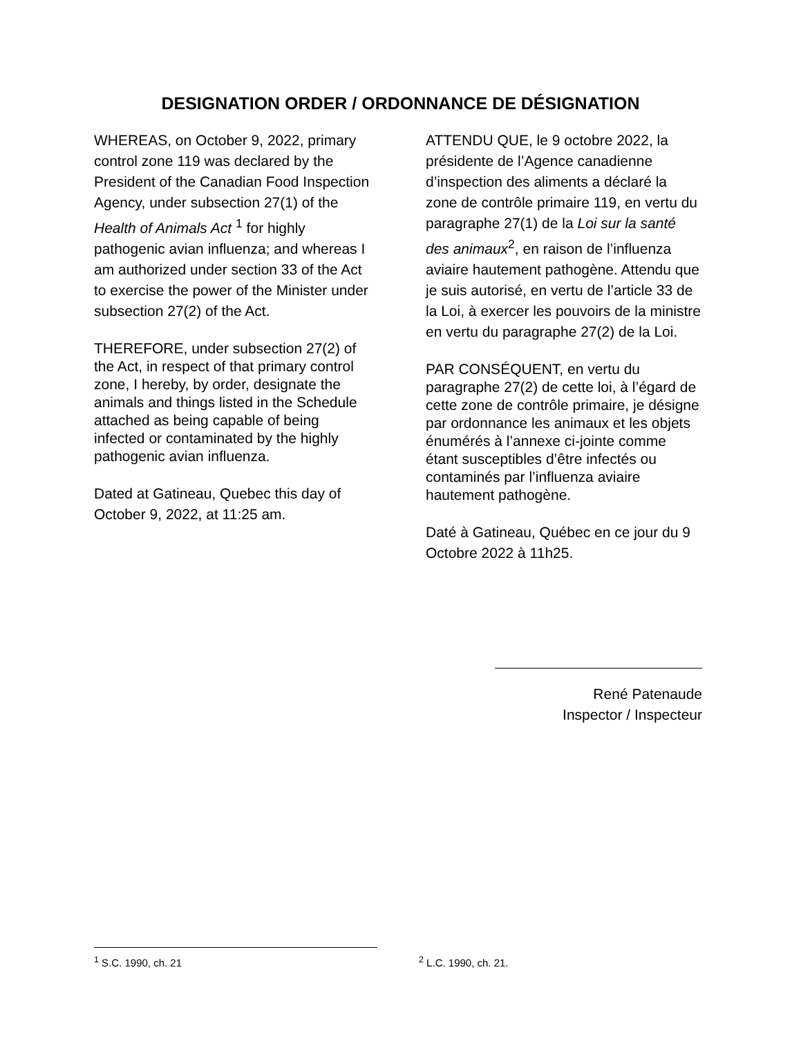DESIGNATION ORDER / ORDONNANCE DE DÉSIGNATION
WHEREAS, on October 9, 2022, primary control zone 119 was declared by the President of the Canadian Food Inspection Agency, under subsection 27(1) of the Health of Animals Act <sup>1</sup> for highly pathogenic avian influenza; and whereas I am authorized under section 33 of the Act to exercise the power of the Minister under subsection 27(2) of the Act.
THEREFORE, under subsection 27(2) of the Act, in respect of that primary control zone, I hereby, by order, designate the animals and things listed in the Schedule attached as being capable of being infected or contaminated by the highly pathogenic avian influenza.
Dated at Gatineau, Quebec this day of October 9, 2022, at 11:25 am.
ATTENDU QUE, le 9 octobre 2022, la présidente de l’Agence canadienne d’inspection des aliments a déclaré la zone de contrôle primaire 119, en vertu du paragraphe 27(1) de la Loi sur la santé des animaux<sup>2</sup>, en raison de l’influenza aviaire hautement pathogène. Attendu que je suis autorisé, en vertu de l’article 33 de la Loi, à exercer les pouvoirs de la ministre en vertu du paragraphe 27(2) de la Loi.
PAR CONSÉQUENT, en vertu du paragraphe 27(2) de cette loi, à l’égard de cette zone de contrôle primaire, je désigne par ordonnance les animaux et les objets énumérés à l’annexe ci-jointe comme étant susceptibles d’être infectés ou contaminés par l’influenza aviaire hautement pathogène.
Daté à Gatineau, Québec en ce jour du 9 Octobre 2022 à 11h25.
René Patenaude
Inspector / Inspecteur
<sup>1</sup> S.C. 1990, ch. 21 <sup>2</sup> L.C. 1990, ch. 21.